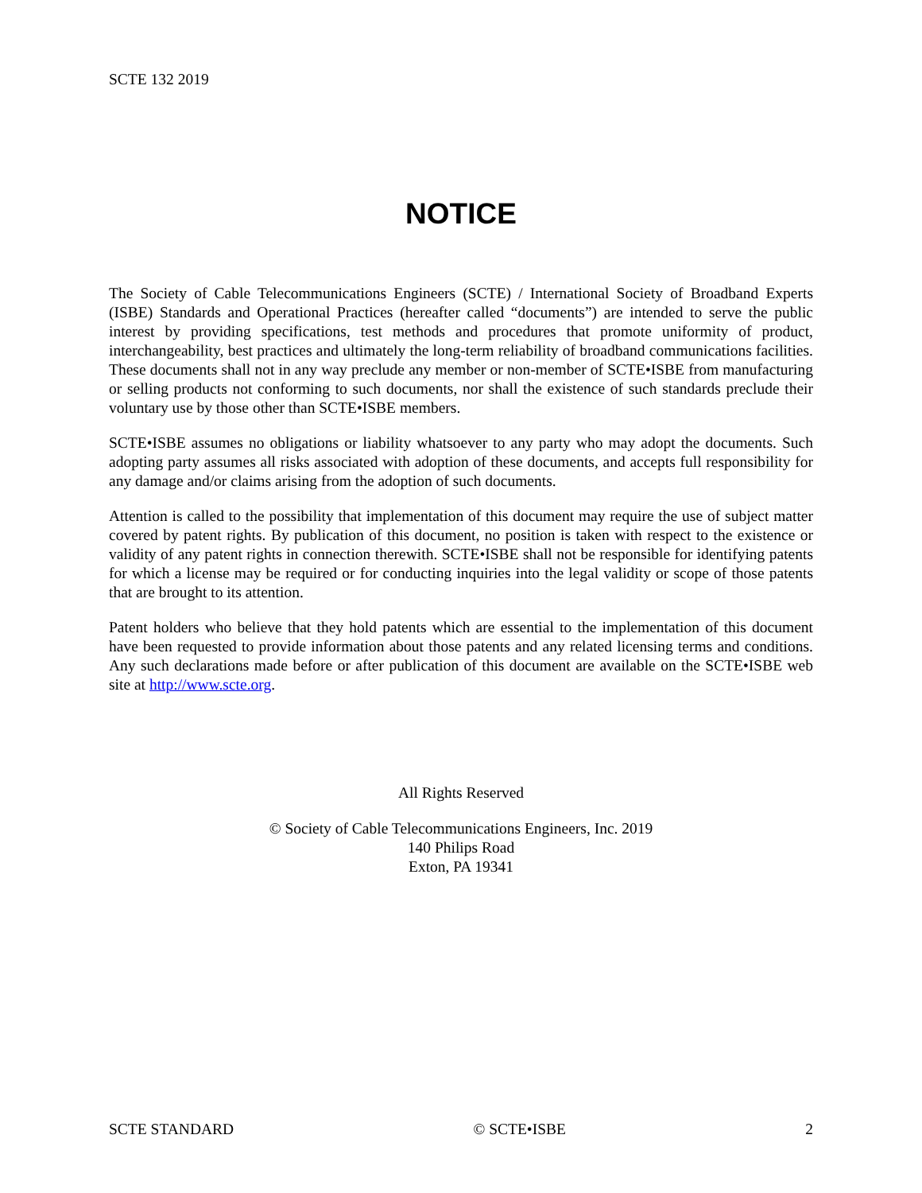SCTE 132 2019
NOTICE
The Society of Cable Telecommunications Engineers (SCTE) / International Society of Broadband Experts (ISBE) Standards and Operational Practices (hereafter called “documents”) are intended to serve the public interest by providing specifications, test methods and procedures that promote uniformity of product, interchangeability, best practices and ultimately the long-term reliability of broadband communications facilities. These documents shall not in any way preclude any member or non-member of SCTE•ISBE from manufacturing or selling products not conforming to such documents, nor shall the existence of such standards preclude their voluntary use by those other than SCTE•ISBE members.
SCTE•ISBE assumes no obligations or liability whatsoever to any party who may adopt the documents. Such adopting party assumes all risks associated with adoption of these documents, and accepts full responsibility for any damage and/or claims arising from the adoption of such documents.
Attention is called to the possibility that implementation of this document may require the use of subject matter covered by patent rights. By publication of this document, no position is taken with respect to the existence or validity of any patent rights in connection therewith. SCTE•ISBE shall not be responsible for identifying patents for which a license may be required or for conducting inquiries into the legal validity or scope of those patents that are brought to its attention.
Patent holders who believe that they hold patents which are essential to the implementation of this document have been requested to provide information about those patents and any related licensing terms and conditions. Any such declarations made before or after publication of this document are available on the SCTE•ISBE web site at http://www.scte.org.
All Rights Reserved
© Society of Cable Telecommunications Engineers, Inc. 2019
140 Philips Road
Exton, PA 19341
SCTE STANDARD © SCTE•ISBE 2